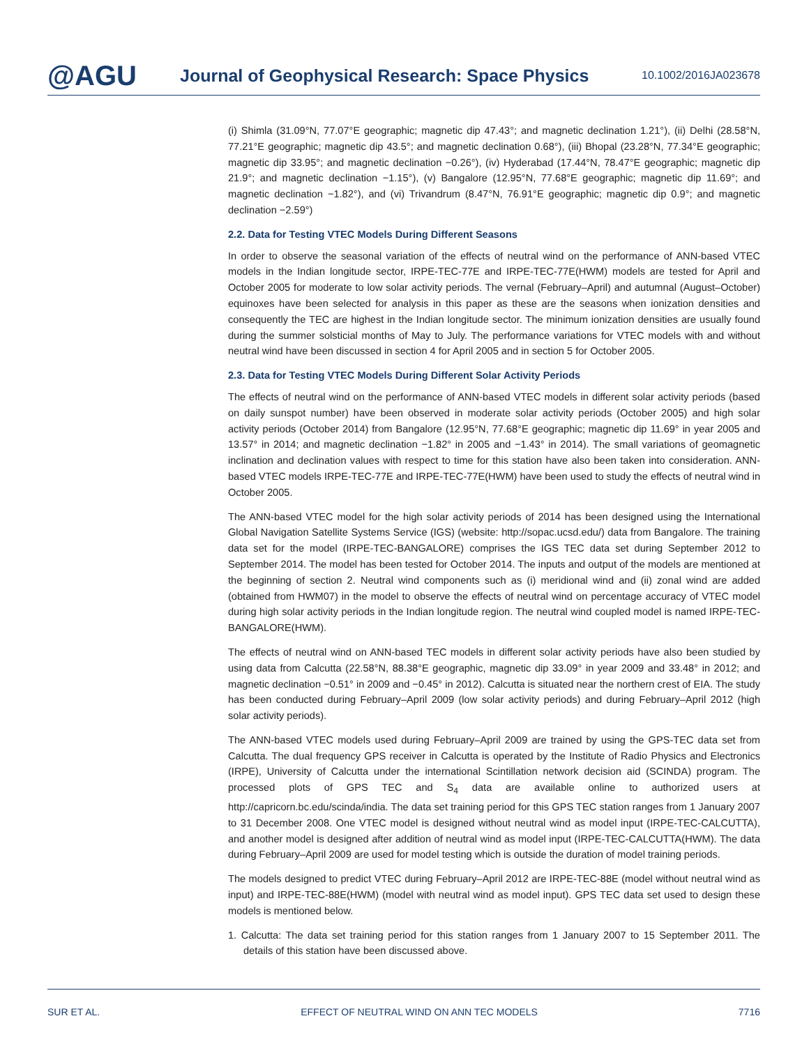@AGU
Journal of Geophysical Research: Space Physics
10.1002/2016JA023678
(i) Shimla (31.09°N, 77.07°E geographic; magnetic dip 47.43°; and magnetic declination 1.21°), (ii) Delhi (28.58°N, 77.21°E geographic; magnetic dip 43.5°; and magnetic declination 0.68°), (iii) Bhopal (23.28°N, 77.34°E geographic; magnetic dip 33.95°; and magnetic declination −0.26°), (iv) Hyderabad (17.44°N, 78.47°E geographic; magnetic dip 21.9°; and magnetic declination −1.15°), (v) Bangalore (12.95°N, 77.68°E geographic; magnetic dip 11.69°; and magnetic declination −1.82°), and (vi) Trivandrum (8.47°N, 76.91°E geographic; magnetic dip 0.9°; and magnetic declination −2.59°)
2.2. Data for Testing VTEC Models During Different Seasons
In order to observe the seasonal variation of the effects of neutral wind on the performance of ANN-based VTEC models in the Indian longitude sector, IRPE-TEC-77E and IRPE-TEC-77E(HWM) models are tested for April and October 2005 for moderate to low solar activity periods. The vernal (February–April) and autumnal (August–October) equinoxes have been selected for analysis in this paper as these are the seasons when ionization densities and consequently the TEC are highest in the Indian longitude sector. The minimum ionization densities are usually found during the summer solsticial months of May to July. The performance variations for VTEC models with and without neutral wind have been discussed in section 4 for April 2005 and in section 5 for October 2005.
2.3. Data for Testing VTEC Models During Different Solar Activity Periods
The effects of neutral wind on the performance of ANN-based VTEC models in different solar activity periods (based on daily sunspot number) have been observed in moderate solar activity periods (October 2005) and high solar activity periods (October 2014) from Bangalore (12.95°N, 77.68°E geographic; magnetic dip 11.69° in year 2005 and 13.57° in 2014; and magnetic declination −1.82° in 2005 and −1.43° in 2014). The small variations of geomagnetic inclination and declination values with respect to time for this station have also been taken into consideration. ANN-based VTEC models IRPE-TEC-77E and IRPE-TEC-77E(HWM) have been used to study the effects of neutral wind in October 2005.
The ANN-based VTEC model for the high solar activity periods of 2014 has been designed using the International Global Navigation Satellite Systems Service (IGS) (website: http://sopac.ucsd.edu/) data from Bangalore. The training data set for the model (IRPE-TEC-BANGALORE) comprises the IGS TEC data set during September 2012 to September 2014. The model has been tested for October 2014. The inputs and output of the models are mentioned at the beginning of section 2. Neutral wind components such as (i) meridional wind and (ii) zonal wind are added (obtained from HWM07) in the model to observe the effects of neutral wind on percentage accuracy of VTEC model during high solar activity periods in the Indian longitude region. The neutral wind coupled model is named IRPE-TEC-BANGALORE(HWM).
The effects of neutral wind on ANN-based TEC models in different solar activity periods have also been studied by using data from Calcutta (22.58°N, 88.38°E geographic, magnetic dip 33.09° in year 2009 and 33.48° in 2012; and magnetic declination −0.51° in 2009 and −0.45° in 2012). Calcutta is situated near the northern crest of EIA. The study has been conducted during February–April 2009 (low solar activity periods) and during February–April 2012 (high solar activity periods).
The ANN-based VTEC models used during February–April 2009 are trained by using the GPS-TEC data set from Calcutta. The dual frequency GPS receiver in Calcutta is operated by the Institute of Radio Physics and Electronics (IRPE), University of Calcutta under the international Scintillation network decision aid (SCINDA) program. The processed plots of GPS TEC and S<sub>4</sub> data are available online to authorized users at http://capricorn.bc.edu/scinda/india. The data set training period for this GPS TEC station ranges from 1 January 2007 to 31 December 2008. One VTEC model is designed without neutral wind as model input (IRPE-TEC-CALCUTTA), and another model is designed after addition of neutral wind as model input (IRPE-TEC-CALCUTTA(HWM). The data during February–April 2009 are used for model testing which is outside the duration of model training periods.
The models designed to predict VTEC during February–April 2012 are IRPE-TEC-88E (model without neutral wind as input) and IRPE-TEC-88E(HWM) (model with neutral wind as model input). GPS TEC data set used to design these models is mentioned below.
1. Calcutta: The data set training period for this station ranges from 1 January 2007 to 15 September 2011. The details of this station have been discussed above.
SUR ET AL. EFFECT OF NEUTRAL WIND ON ANN TEC MODELS 7716